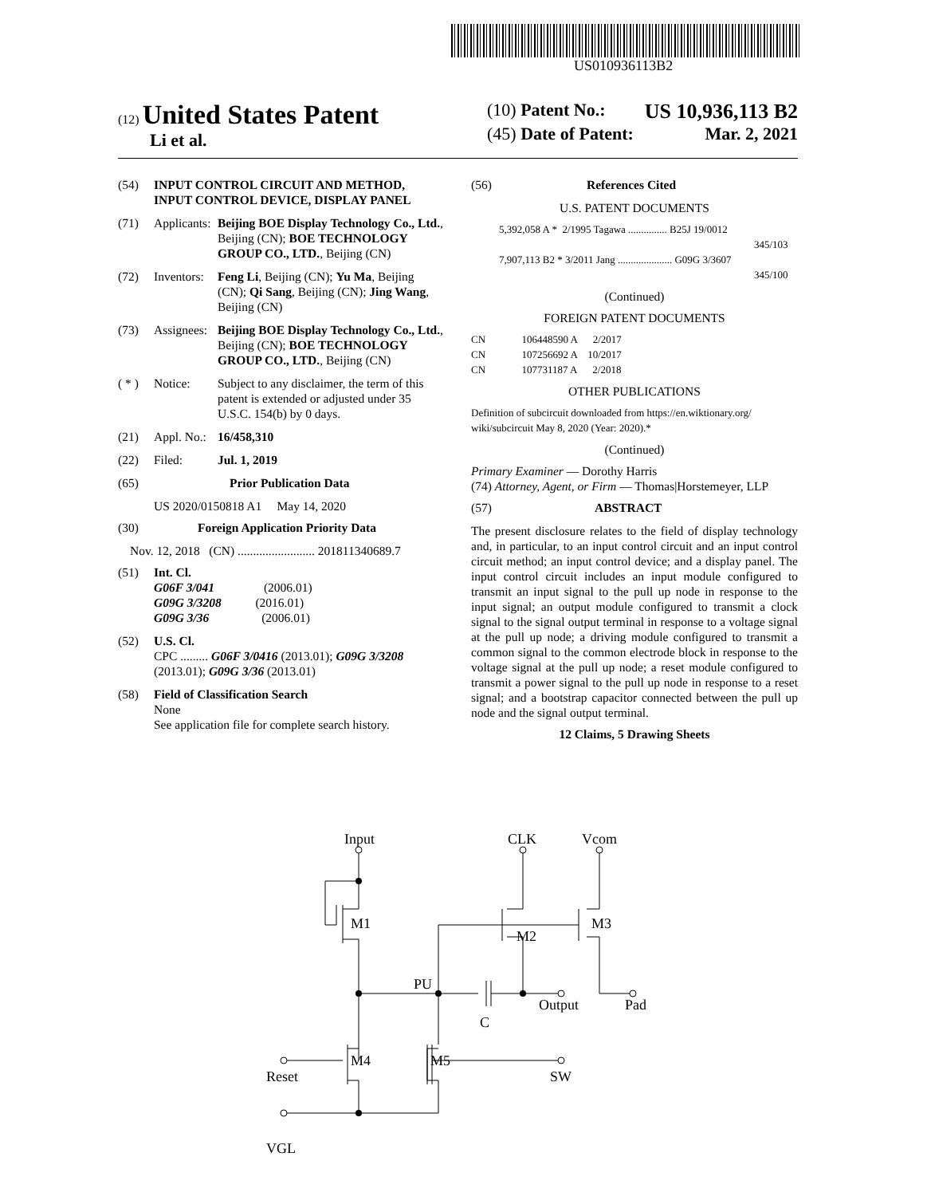US010936113B2
(12) United States Patent
Li et al.
(10) Patent No.: US 10,936,113 B2
(45) Date of Patent: Mar. 2, 2021
(54) INPUT CONTROL CIRCUIT AND METHOD, INPUT CONTROL DEVICE, DISPLAY PANEL
(71) Applicants: Beijing BOE Display Technology Co., Ltd., Beijing (CN); BOE TECHNOLOGY GROUP CO., LTD., Beijing (CN)
(72) Inventors: Feng Li, Beijing (CN); Yu Ma, Beijing (CN); Qi Sang, Beijing (CN); Jing Wang, Beijing (CN)
(73) Assignees: Beijing BOE Display Technology Co., Ltd., Beijing (CN); BOE TECHNOLOGY GROUP CO., LTD., Beijing (CN)
( * ) Notice: Subject to any disclaimer, the term of this patent is extended or adjusted under 35 U.S.C. 154(b) by 0 days.
(21) Appl. No.: 16/458,310
(22) Filed: Jul. 1, 2019
(65) Prior Publication Data
US 2020/0150818 A1 May 14, 2020
(30) Foreign Application Priority Data
Nov. 12, 2018 (CN) ......................... 201811340689.7
(51) Int. Cl.
G06F 3/041 (2006.01)
G09G 3/3208 (2016.01)
G09G 3/36 (2006.01)
(52) U.S. Cl.
CPC ......... G06F 3/0416 (2013.01); G09G 3/3208 (2013.01); G09G 3/36 (2013.01)
(58) Field of Classification Search
None
See application file for complete search history.
(56) References Cited
U.S. PATENT DOCUMENTS
5,392,058 A * 2/1995 Tagawa ............... B25J 19/0012
345/103
7,907,113 B2 * 3/2011 Jang ..................... G09G 3/3607
345/100
(Continued)
FOREIGN PATENT DOCUMENTS
CN 106448590 A 2/2017
CN 107256692 A 10/2017
CN 107731187 A 2/2018
OTHER PUBLICATIONS
Definition of subcircuit downloaded from https://en.wiktionary.org/ wiki/subcircuit May 8, 2020 (Year: 2020).*
(Continued)
Primary Examiner — Dorothy Harris
(74) Attorney, Agent, or Firm — Thomas|Horstemeyer, LLP
(57) ABSTRACT
The present disclosure relates to the field of display technology and, in particular, to an input control circuit and an input control circuit method; an input control device; and a display panel. The input control circuit includes an input module configured to transmit an input signal to the pull up node in response to the input signal; an output module configured to transmit a clock signal to the signal output terminal in response to a voltage signal at the pull up node; a driving module configured to transmit a common signal to the common electrode block in response to the voltage signal at the pull up node; a reset module configured to transmit a power signal to the pull up node in response to a reset signal; and a bootstrap capacitor connected between the pull up node and the signal output terminal.
12 Claims, 5 Drawing Sheets
Input
CLK
Vcom
M1
M2
M3
PU
Output
Pad
C
M4
M5
Reset
SW
VGL